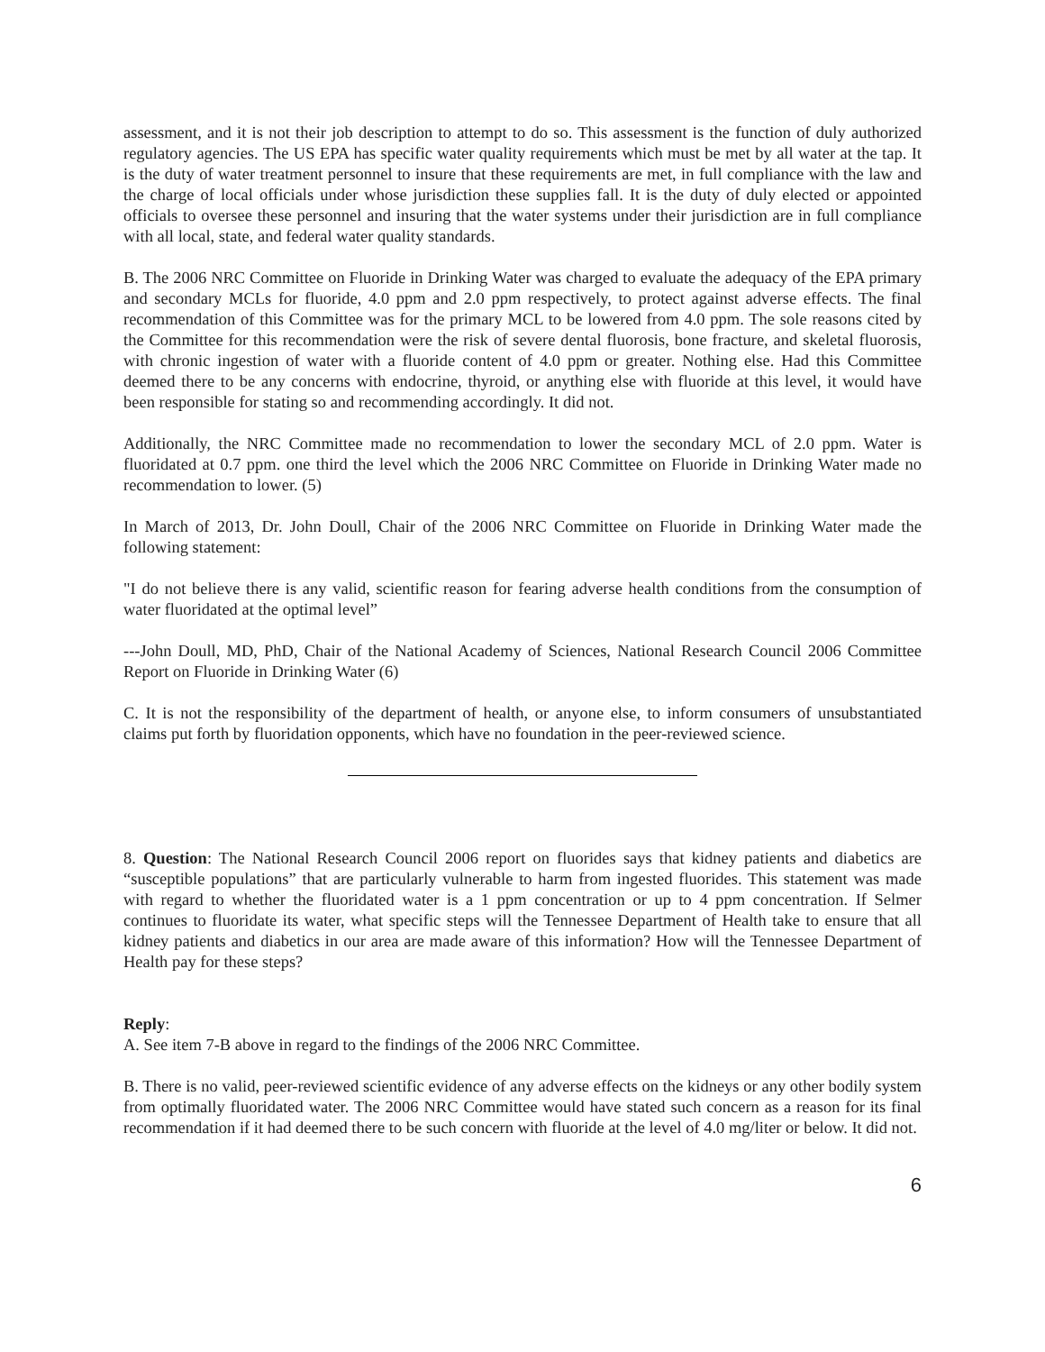assessment, and it is not their job description to attempt to do so. This assessment is the function of duly authorized regulatory agencies. The US EPA has specific water quality requirements which must be met by all water at the tap. It is the duty of water treatment personnel to insure that these requirements are met, in full compliance with the law and the charge of local officials under whose jurisdiction these supplies fall. It is the duty of duly elected or appointed officials to oversee these personnel and insuring that the water systems under their jurisdiction are in full compliance with all local, state, and federal water quality standards.
B. The 2006 NRC Committee on Fluoride in Drinking Water was charged to evaluate the adequacy of the EPA primary and secondary MCLs for fluoride, 4.0 ppm and 2.0 ppm respectively, to protect against adverse effects. The final recommendation of this Committee was for the primary MCL to be lowered from 4.0 ppm. The sole reasons cited by the Committee for this recommendation were the risk of severe dental fluorosis, bone fracture, and skeletal fluorosis, with chronic ingestion of water with a fluoride content of 4.0 ppm or greater. Nothing else. Had this Committee deemed there to be any concerns with endocrine, thyroid, or anything else with fluoride at this level, it would have been responsible for stating so and recommending accordingly. It did not.
Additionally, the NRC Committee made no recommendation to lower the secondary MCL of 2.0 ppm. Water is fluoridated at 0.7 ppm. one third the level which the 2006 NRC Committee on Fluoride in Drinking Water made no recommendation to lower. (5)
In March of 2013, Dr. John Doull, Chair of the 2006 NRC Committee on Fluoride in Drinking Water made the following statement:
"I do not believe there is any valid, scientific reason for fearing adverse health conditions from the consumption of water fluoridated at the optimal level”
---John Doull, MD, PhD, Chair of the National Academy of Sciences, National Research Council 2006 Committee Report on Fluoride in Drinking Water (6)
C. It is not the responsibility of the department of health, or anyone else, to inform consumers of unsubstantiated claims put forth by fluoridation opponents, which have no foundation in the peer-reviewed science.
8. Question: The National Research Council 2006 report on fluorides says that kidney patients and diabetics are “susceptible populations” that are particularly vulnerable to harm from ingested fluorides. This statement was made with regard to whether the fluoridated water is a 1 ppm concentration or up to 4 ppm concentration. If Selmer continues to fluoridate its water, what specific steps will the Tennessee Department of Health take to ensure that all kidney patients and diabetics in our area are made aware of this information? How will the Tennessee Department of Health pay for these steps?
Reply:
A. See item 7-B above in regard to the findings of the 2006 NRC Committee.
B. There is no valid, peer-reviewed scientific evidence of any adverse effects on the kidneys or any other bodily system from optimally fluoridated water. The 2006 NRC Committee would have stated such concern as a reason for its final recommendation if it had deemed there to be such concern with fluoride at the level of 4.0 mg/liter or below. It did not.
6